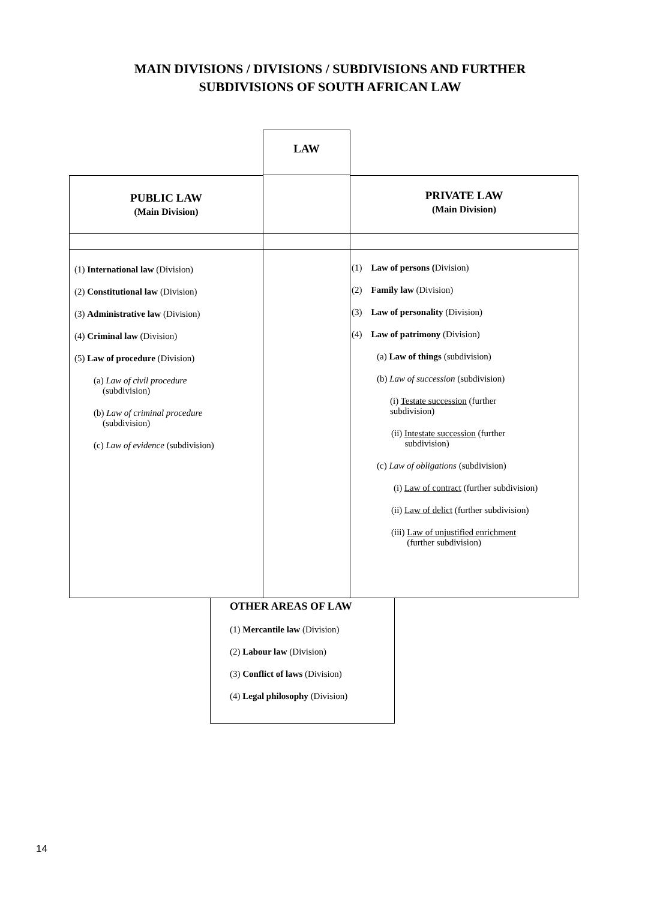MAIN DIVISIONS / DIVISIONS / SUBDIVISIONS AND FURTHER
SUBDIVISIONS OF SOUTH AFRICAN LAW
LAW
PUBLIC LAW
(Main Division)
PRIVATE LAW
(Main Division)
(1) International law (Division)
(2) Constitutional law (Division)
(3) Administrative law (Division)
(4) Criminal law (Division)
(5) Law of procedure (Division)
(a) Law of civil procedure
(subdivision)
(b) Law of criminal procedure
(subdivision)
(c) Law of evidence (subdivision)
(1) Law of persons (Division)
(2) Family law (Division)
(3) Law of personality (Division)
(4) Law of patrimony (Division)
(a) Law of things (subdivision)
(b) Law of succession (subdivision)
(i) Testate succession (further
subdivision)
(ii) Intestate succession (further
subdivision)
(c) Law of obligations (subdivision)
(i) Law of contract (further subdivision)
(ii) Law of delict (further subdivision)
(iii) Law of unjustified enrichment
(further subdivision)
OTHER AREAS OF LAW
(1) Mercantile law (Division)
(2) Labour law (Division)
(3) Conflict of laws (Division)
(4) Legal philosophy (Division)
14